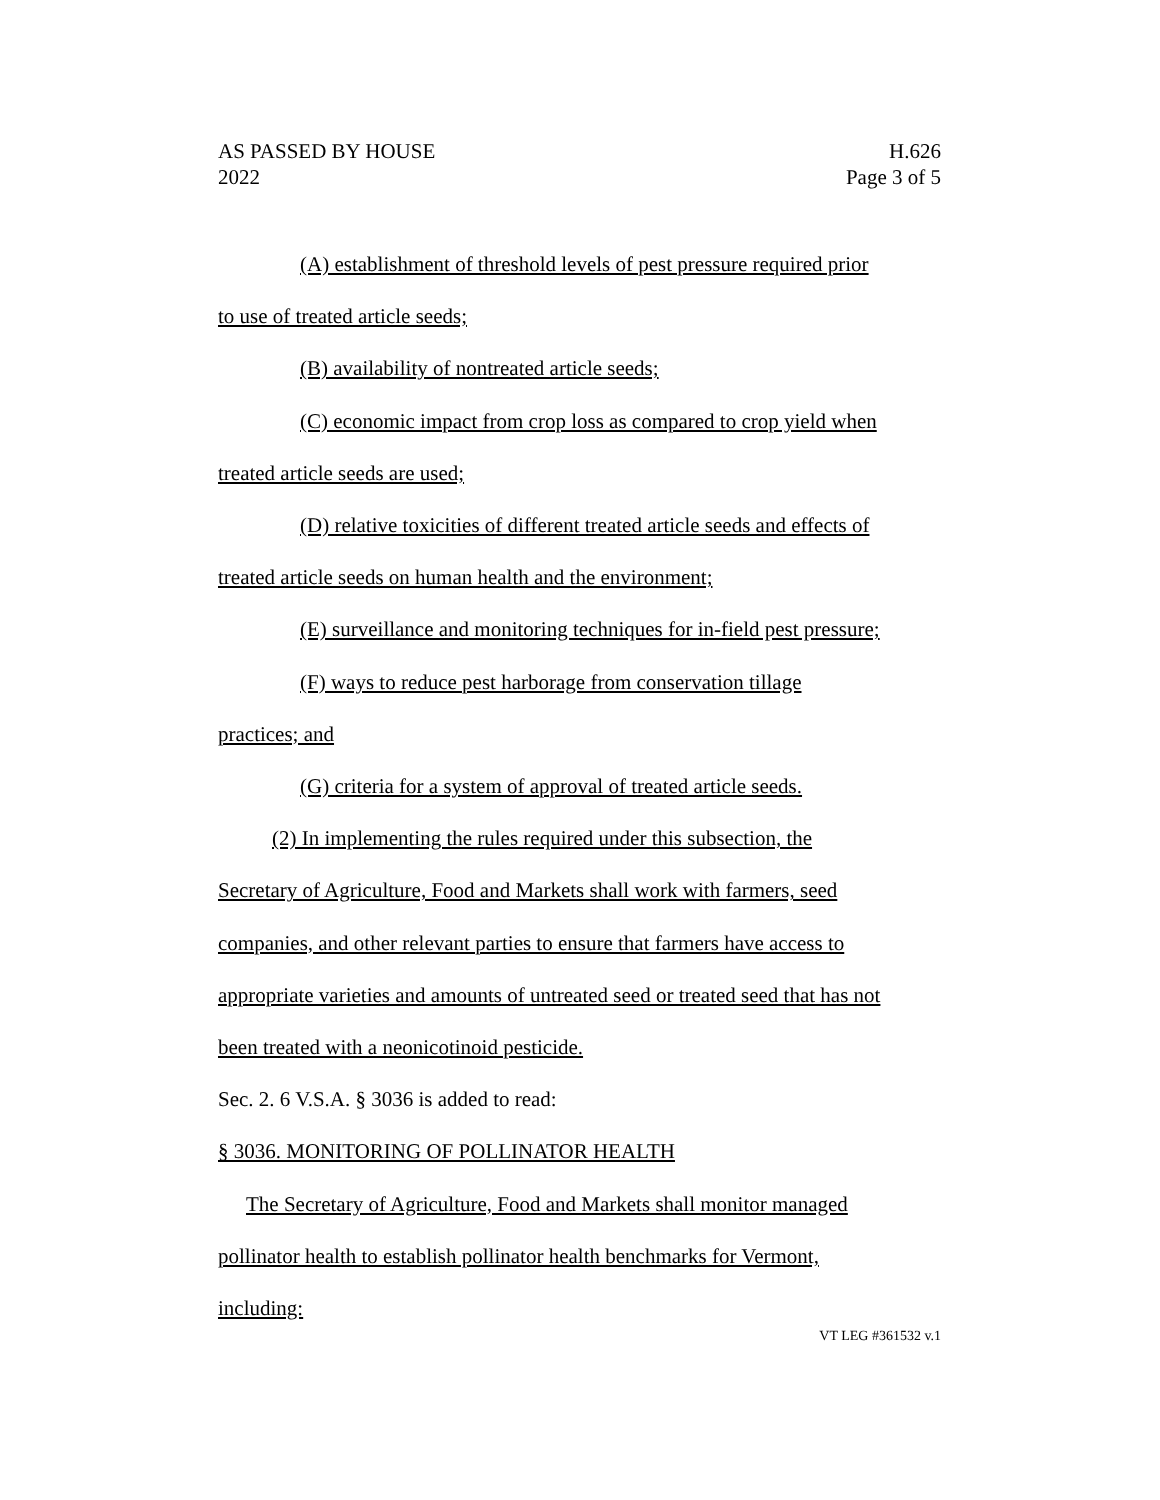AS PASSED BY HOUSE H.626
2022 Page 3 of 5
(A) establishment of threshold levels of pest pressure required prior
to use of treated article seeds;
(B) availability of nontreated article seeds;
(C) economic impact from crop loss as compared to crop yield when
treated article seeds are used;
(D) relative toxicities of different treated article seeds and effects of
treated article seeds on human health and the environment;
(E) surveillance and monitoring techniques for in-field pest pressure;
(F) ways to reduce pest harborage from conservation tillage
practices; and
(G) criteria for a system of approval of treated article seeds.
(2) In implementing the rules required under this subsection, the
Secretary of Agriculture, Food and Markets shall work with farmers, seed
companies, and other relevant parties to ensure that farmers have access to
appropriate varieties and amounts of untreated seed or treated seed that has not
been treated with a neonicotinoid pesticide.
Sec. 2. 6 V.S.A. § 3036 is added to read:
§ 3036. MONITORING OF POLLINATOR HEALTH
The Secretary of Agriculture, Food and Markets shall monitor managed
pollinator health to establish pollinator health benchmarks for Vermont,
including:
VT LEG #361532 v.1